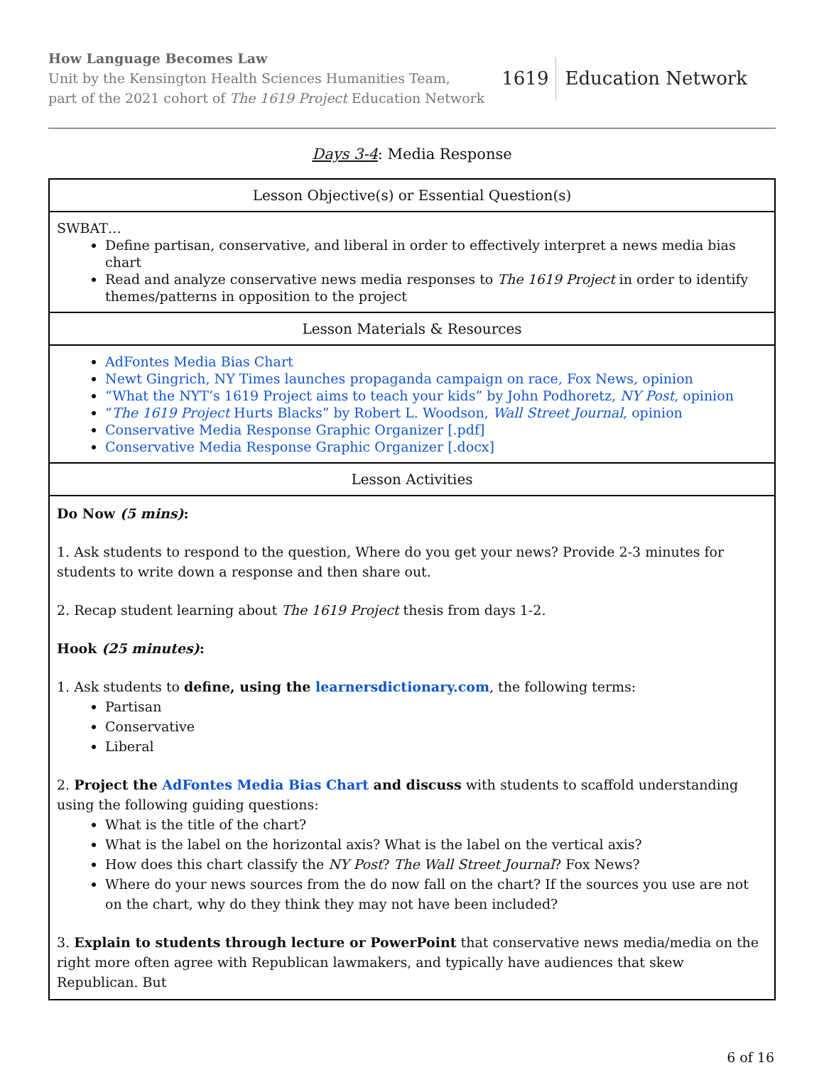How Language Becomes Law
Unit by the Kensington Health Sciences Humanities Team,
part of the 2021 cohort of The 1619 Project Education Network
1619 Education Network
Days 3-4: Media Response
| Lesson Objective(s) or Essential Question(s) |
| --- |
| SWBAT… Define partisan, conservative, and liberal in order to effectively interpret a news media bias chart Read and analyze conservative news media responses to The 1619 Project in order to identify themes/patterns in opposition to the project |
| Lesson Materials & Resources |
| AdFontes Media Bias Chart Newt Gingrich, NY Times launches propaganda campaign on race, Fox News, opinion “What the NYT’s 1619 Project aims to teach your kids” by John Podhoretz, NY Post , opinion “ The 1619 Project Hurts Blacks” by Robert L. Woodson, Wall Street Journal , opinion Conservative Media Response Graphic Organizer [.pdf] Conservative Media Response Graphic Organizer [.docx] |
| Lesson Activities |
| Do Now (5 mins) : 1. Ask students to respond to the question, Where do you get your news? Provide 2-3 minutes for students to write down a response and then share out. 2. Recap student learning about The 1619 Project thesis from days 1-2. Hook (25 minutes) : 1. Ask students to define, using the learnersdictionary.com , the following terms: Partisan Conservative Liberal 2. Project the AdFontes Media Bias Chart and discuss with students to scaffold understanding using the following guiding questions: What is the title of the chart? What is the label on the horizontal axis? What is the label on the vertical axis? How does this chart classify the NY Post ? The Wall Street Journal ? Fox News? Where do your news sources from the do now fall on the chart? If the sources you use are not on the chart, why do they think they may not have been included? 3. Explain to students through lecture or PowerPoint that conservative news media/media on the right more often agree with Republican lawmakers, and typically have audiences that skew Republican. But |
6 of 16